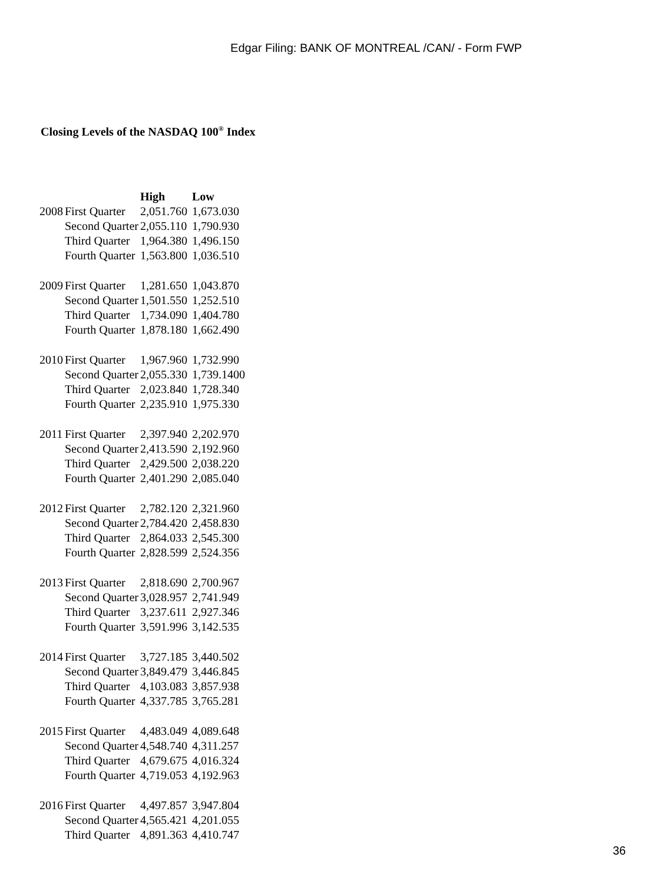Edgar Filing: BANK OF MONTREAL /CAN/ - Form FWP
Closing Levels of the NASDAQ 100<sup>®</sup> Index
| | | High | Low |
| --- | --- | --- | --- |
| 2008 | First Quarter | 2,051.760 | 1,673.030 |
| | Second Quarter | 2,055.110 | 1,790.930 |
| | Third Quarter | 1,964.380 | 1,496.150 |
| | Fourth Quarter | 1,563.800 | 1,036.510 |
| 2009 | First Quarter | 1,281.650 | 1,043.870 |
| | Second Quarter | 1,501.550 | 1,252.510 |
| | Third Quarter | 1,734.090 | 1,404.780 |
| | Fourth Quarter | 1,878.180 | 1,662.490 |
| 2010 | First Quarter | 1,967.960 | 1,732.990 |
| | Second Quarter | 2,055.330 | 1,739.1400 |
| | Third Quarter | 2,023.840 | 1,728.340 |
| | Fourth Quarter | 2,235.910 | 1,975.330 |
| 2011 | First Quarter | 2,397.940 | 2,202.970 |
| | Second Quarter | 2,413.590 | 2,192.960 |
| | Third Quarter | 2,429.500 | 2,038.220 |
| | Fourth Quarter | 2,401.290 | 2,085.040 |
| 2012 | First Quarter | 2,782.120 | 2,321.960 |
| | Second Quarter | 2,784.420 | 2,458.830 |
| | Third Quarter | 2,864.033 | 2,545.300 |
| | Fourth Quarter | 2,828.599 | 2,524.356 |
| 2013 | First Quarter | 2,818.690 | 2,700.967 |
| | Second Quarter | 3,028.957 | 2,741.949 |
| | Third Quarter | 3,237.611 | 2,927.346 |
| | Fourth Quarter | 3,591.996 | 3,142.535 |
| 2014 | First Quarter | 3,727.185 | 3,440.502 |
| | Second Quarter | 3,849.479 | 3,446.845 |
| | Third Quarter | 4,103.083 | 3,857.938 |
| | Fourth Quarter | 4,337.785 | 3,765.281 |
| 2015 | First Quarter | 4,483.049 | 4,089.648 |
| | Second Quarter | 4,548.740 | 4,311.257 |
| | Third Quarter | 4,679.675 | 4,016.324 |
| | Fourth Quarter | 4,719.053 | 4,192.963 |
| 2016 | First Quarter | 4,497.857 | 3,947.804 |
| | Second Quarter | 4,565.421 | 4,201.055 |
| | Third Quarter | 4,891.363 | 4,410.747 |
36